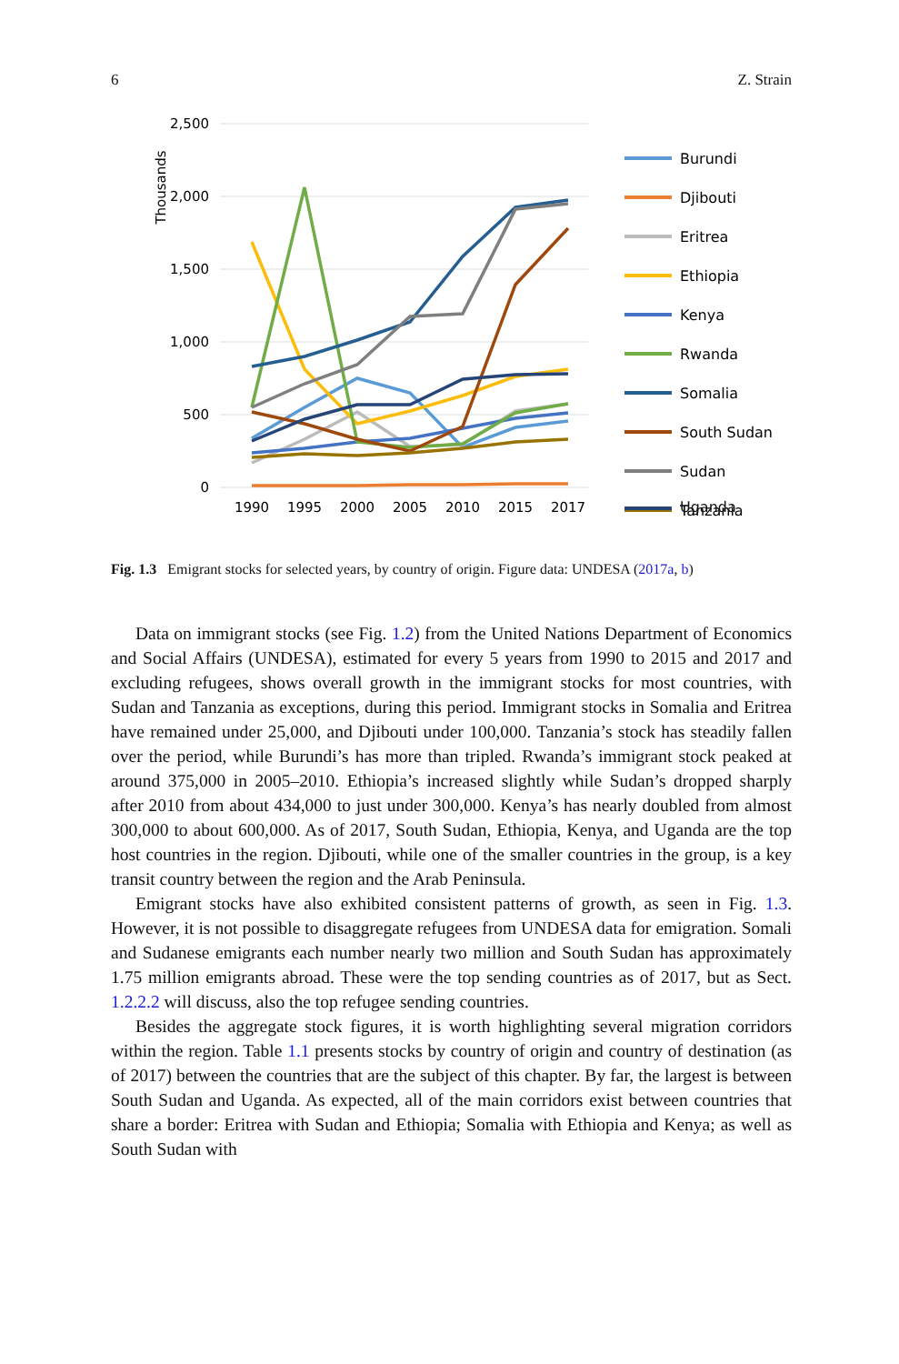6 Z. Strain
2,500
2,000
1,500
1,000
500
0
Thousands
1990
1995
2000
2005
2010
2015
2017
Burundi
Djibouti
Eritrea
Ethiopia
Kenya
Rwanda
Somalia
South Sudan
Sudan
Tanzania
Uganda
Fig. 1.3 Emigrant stocks for selected years, by country of origin. Figure data: UNDESA (2017a, b)
Data on immigrant stocks (see Fig. 1.2) from the United Nations Department of Economics and Social Affairs (UNDESA), estimated for every 5 years from 1990 to 2015 and 2017 and excluding refugees, shows overall growth in the immigrant stocks for most countries, with Sudan and Tanzania as exceptions, during this period. Immigrant stocks in Somalia and Eritrea have remained under 25,000, and Djibouti under 100,000. Tanzania’s stock has steadily fallen over the period, while Burundi’s has more than tripled. Rwanda’s immigrant stock peaked at around 375,000 in 2005–2010. Ethiopia’s increased slightly while Sudan’s dropped sharply after 2010 from about 434,000 to just under 300,000. Kenya’s has nearly doubled from almost 300,000 to about 600,000. As of 2017, South Sudan, Ethiopia, Kenya, and Uganda are the top host countries in the region. Djibouti, while one of the smaller countries in the group, is a key transit country between the region and the Arab Peninsula.
Emigrant stocks have also exhibited consistent patterns of growth, as seen in Fig. 1.3. However, it is not possible to disaggregate refugees from UNDESA data for emigration. Somali and Sudanese emigrants each number nearly two million and South Sudan has approximately 1.75 million emigrants abroad. These were the top sending countries as of 2017, but as Sect. 1.2.2.2 will discuss, also the top refugee sending countries.
Besides the aggregate stock figures, it is worth highlighting several migration corridors within the region. Table 1.1 presents stocks by country of origin and country of destination (as of 2017) between the countries that are the subject of this chapter. By far, the largest is between South Sudan and Uganda. As expected, all of the main corridors exist between countries that share a border: Eritrea with Sudan and Ethiopia; Somalia with Ethiopia and Kenya; as well as South Sudan with